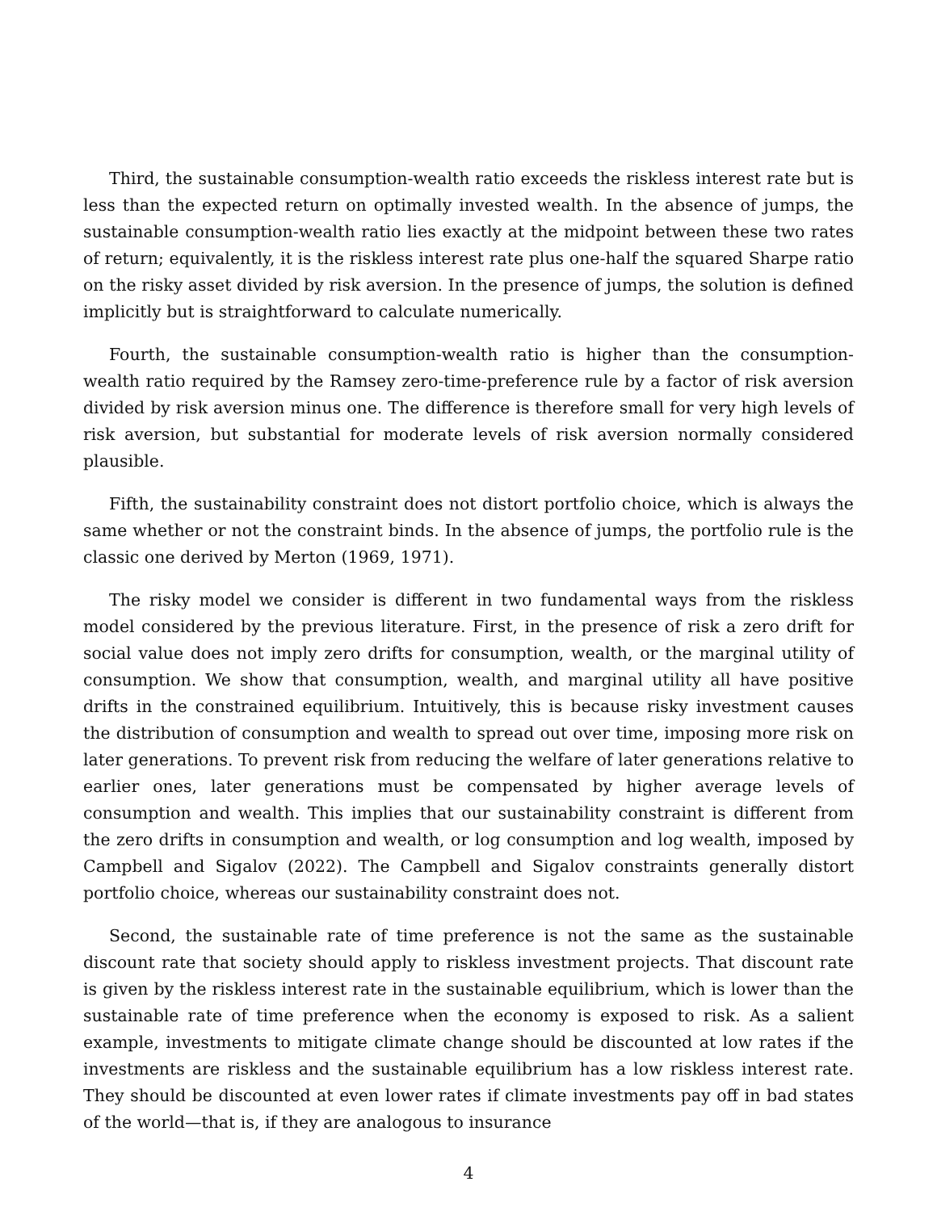Third, the sustainable consumption-wealth ratio exceeds the riskless interest rate but is less than the expected return on optimally invested wealth. In the absence of jumps, the sustainable consumption-wealth ratio lies exactly at the midpoint between these two rates of return; equivalently, it is the riskless interest rate plus one-half the squared Sharpe ratio on the risky asset divided by risk aversion. In the presence of jumps, the solution is defined implicitly but is straightforward to calculate numerically.
Fourth, the sustainable consumption-wealth ratio is higher than the consumption-wealth ratio required by the Ramsey zero-time-preference rule by a factor of risk aversion divided by risk aversion minus one. The difference is therefore small for very high levels of risk aversion, but substantial for moderate levels of risk aversion normally considered plausible.
Fifth, the sustainability constraint does not distort portfolio choice, which is always the same whether or not the constraint binds. In the absence of jumps, the portfolio rule is the classic one derived by Merton (1969, 1971).
The risky model we consider is different in two fundamental ways from the riskless model considered by the previous literature. First, in the presence of risk a zero drift for social value does not imply zero drifts for consumption, wealth, or the marginal utility of consumption. We show that consumption, wealth, and marginal utility all have positive drifts in the constrained equilibrium. Intuitively, this is because risky investment causes the distribution of consumption and wealth to spread out over time, imposing more risk on later generations. To prevent risk from reducing the welfare of later generations relative to earlier ones, later generations must be compensated by higher average levels of consumption and wealth. This implies that our sustainability constraint is different from the zero drifts in consumption and wealth, or log consumption and log wealth, imposed by Campbell and Sigalov (2022). The Campbell and Sigalov constraints generally distort portfolio choice, whereas our sustainability constraint does not.
Second, the sustainable rate of time preference is not the same as the sustainable discount rate that society should apply to riskless investment projects. That discount rate is given by the riskless interest rate in the sustainable equilibrium, which is lower than the sustainable rate of time preference when the economy is exposed to risk. As a salient example, investments to mitigate climate change should be discounted at low rates if the investments are riskless and the sustainable equilibrium has a low riskless interest rate. They should be discounted at even lower rates if climate investments pay off in bad states of the world—that is, if they are analogous to insurance
4